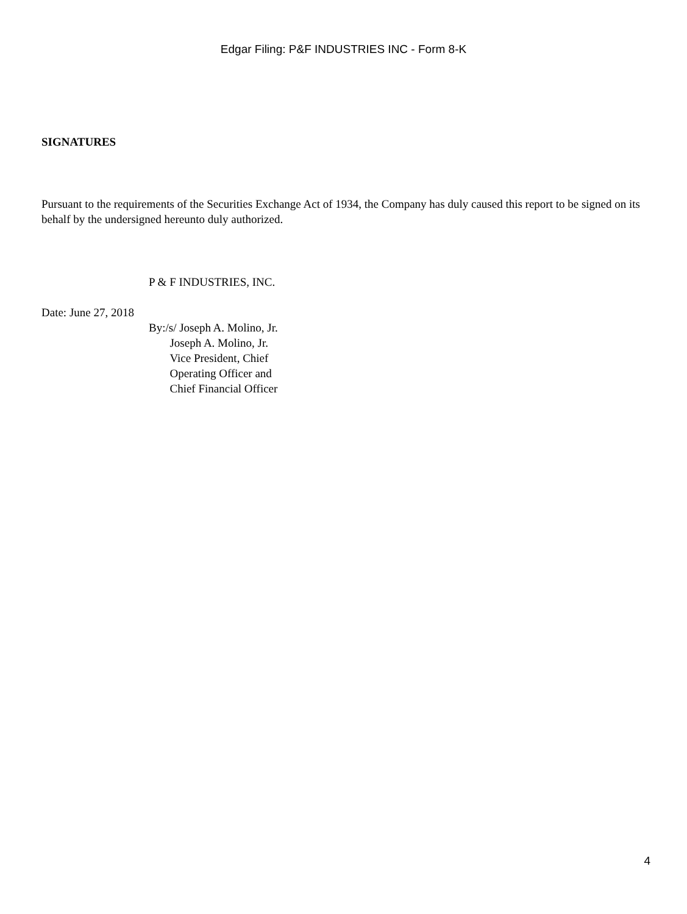Edgar Filing: P&F INDUSTRIES INC - Form 8-K
SIGNATURES
Pursuant to the requirements of the Securities Exchange Act of 1934, the Company has duly caused this report to be signed on its behalf by the undersigned hereunto duly authorized.
P & F INDUSTRIES, INC.
Date: June 27, 2018
| By: | /s/ Joseph A. Molino, Jr. |
| | Joseph A. Molino, Jr. Vice President, Chief Operating Officer and Chief Financial Officer |
4